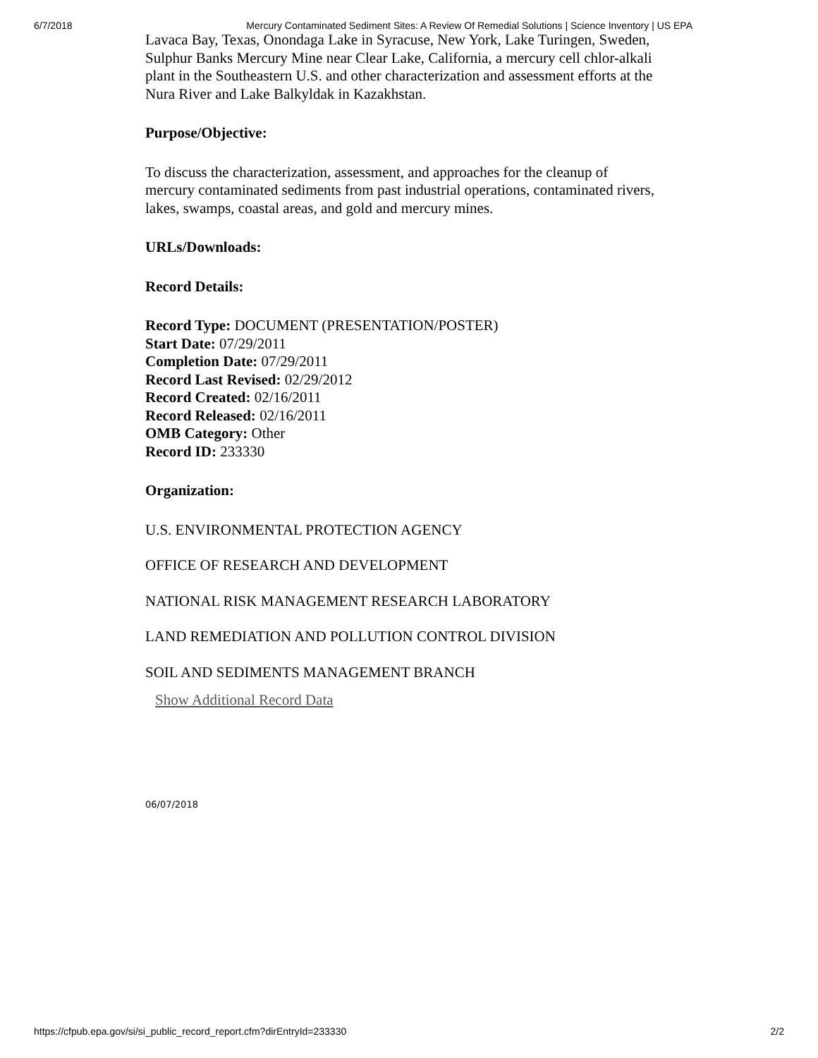6/7/2018 Mercury Contaminated Sediment Sites: A Review Of Remedial Solutions | Science Inventory | US EPA
Lavaca Bay, Texas, Onondaga Lake in Syracuse, New York, Lake Turingen, Sweden, Sulphur Banks Mercury Mine near Clear Lake, California, a mercury cell chlor-alkali plant in the Southeastern U.S. and other characterization and assessment efforts at the Nura River and Lake Balkyldak in Kazakhstan.
Purpose/Objective:
To discuss the characterization, assessment, and approaches for the cleanup of mercury contaminated sediments from past industrial operations, contaminated rivers, lakes, swamps, coastal areas, and gold and mercury mines.
URLs/Downloads:
Record Details:
Record Type: DOCUMENT (PRESENTATION/POSTER)
Start Date: 07/29/2011
Completion Date: 07/29/2011
Record Last Revised: 02/29/2012
Record Created: 02/16/2011
Record Released: 02/16/2011
OMB Category: Other
Record ID: 233330
Organization:
U.S. ENVIRONMENTAL PROTECTION AGENCY
OFFICE OF RESEARCH AND DEVELOPMENT
NATIONAL RISK MANAGEMENT RESEARCH LABORATORY
LAND REMEDIATION AND POLLUTION CONTROL DIVISION
SOIL AND SEDIMENTS MANAGEMENT BRANCH
Show Additional Record Data
06/07/2018
https://cfpub.epa.gov/si/si_public_record_report.cfm?dirEntryId=233330 2/2